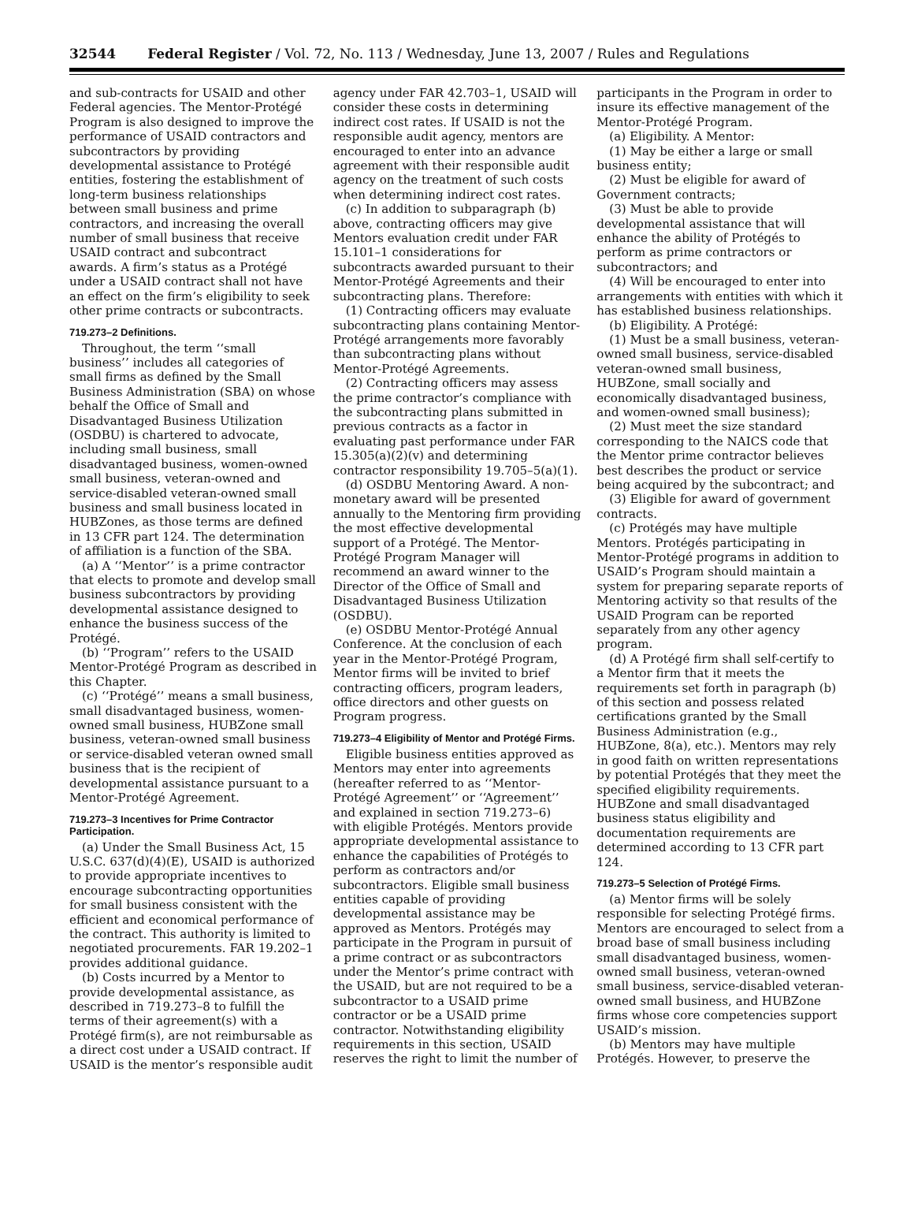32544 Federal Register / Vol. 72, No. 113 / Wednesday, June 13, 2007 / Rules and Regulations
and sub-contracts for USAID and other Federal agencies. The Mentor-Protégé Program is also designed to improve the performance of USAID contractors and subcontractors by providing developmental assistance to Protégé entities, fostering the establishment of long-term business relationships between small business and prime contractors, and increasing the overall number of small business that receive USAID contract and subcontract awards. A firm’s status as a Protégé under a USAID contract shall not have an effect on the firm’s eligibility to seek other prime contracts or subcontracts.
719.273–2 Definitions.
Throughout, the term ‘‘small business’’ includes all categories of small firms as defined by the Small Business Administration (SBA) on whose behalf the Office of Small and Disadvantaged Business Utilization (OSDBU) is chartered to advocate, including small business, small disadvantaged business, women-owned small business, veteran-owned and service-disabled veteran-owned small business and small business located in HUBZones, as those terms are defined in 13 CFR part 124. The determination of affiliation is a function of the SBA.
(a) A ‘‘Mentor’’ is a prime contractor that elects to promote and develop small business subcontractors by providing developmental assistance designed to enhance the business success of the Protégé.
(b) ‘‘Program’’ refers to the USAID Mentor-Protégé Program as described in this Chapter.
(c) ‘‘Protégé’’ means a small business, small disadvantaged business, women-owned small business, HUBZone small business, veteran-owned small business or service-disabled veteran owned small business that is the recipient of developmental assistance pursuant to a Mentor-Protégé Agreement.
719.273–3 Incentives for Prime Contractor Participation.
(a) Under the Small Business Act, 15 U.S.C. 637(d)(4)(E), USAID is authorized to provide appropriate incentives to encourage subcontracting opportunities for small business consistent with the efficient and economical performance of the contract. This authority is limited to negotiated procurements. FAR 19.202–1 provides additional guidance.
(b) Costs incurred by a Mentor to provide developmental assistance, as described in 719.273–8 to fulfill the terms of their agreement(s) with a Protégé firm(s), are not reimbursable as a direct cost under a USAID contract. If USAID is the mentor’s responsible audit
agency under FAR 42.703–1, USAID will consider these costs in determining indirect cost rates. If USAID is not the responsible audit agency, mentors are encouraged to enter into an advance agreement with their responsible audit agency on the treatment of such costs when determining indirect cost rates.
(c) In addition to subparagraph (b) above, contracting officers may give Mentors evaluation credit under FAR 15.101–1 considerations for subcontracts awarded pursuant to their Mentor-Protégé Agreements and their subcontracting plans. Therefore:
(1) Contracting officers may evaluate subcontracting plans containing Mentor-Protégé arrangements more favorably than subcontracting plans without Mentor-Protégé Agreements.
(2) Contracting officers may assess the prime contractor’s compliance with the subcontracting plans submitted in previous contracts as a factor in evaluating past performance under FAR 15.305(a)(2)(v) and determining contractor responsibility 19.705–5(a)(1).
(d) OSDBU Mentoring Award. A non-monetary award will be presented annually to the Mentoring firm providing the most effective developmental support of a Protégé. The Mentor-Protégé Program Manager will recommend an award winner to the Director of the Office of Small and Disadvantaged Business Utilization (OSDBU).
(e) OSDBU Mentor-Protégé Annual Conference. At the conclusion of each year in the Mentor-Protégé Program, Mentor firms will be invited to brief contracting officers, program leaders, office directors and other guests on Program progress.
719.273–4 Eligibility of Mentor and Protégé Firms.
Eligible business entities approved as Mentors may enter into agreements (hereafter referred to as ‘‘Mentor-Protégé Agreement’’ or ‘‘Agreement’’ and explained in section 719.273–6) with eligible Protégés. Mentors provide appropriate developmental assistance to enhance the capabilities of Protégés to perform as contractors and/or subcontractors. Eligible small business entities capable of providing developmental assistance may be approved as Mentors. Protégés may participate in the Program in pursuit of a prime contract or as subcontractors under the Mentor’s prime contract with the USAID, but are not required to be a subcontractor to a USAID prime contractor or be a USAID prime contractor. Notwithstanding eligibility requirements in this section, USAID reserves the right to limit the number of
participants in the Program in order to insure its effective management of the Mentor-Protégé Program.
(a) Eligibility. A Mentor:
(1) May be either a large or small business entity;
(2) Must be eligible for award of Government contracts;
(3) Must be able to provide developmental assistance that will enhance the ability of Protégés to perform as prime contractors or subcontractors; and
(4) Will be encouraged to enter into arrangements with entities with which it has established business relationships.
(b) Eligibility. A Protégé:
(1) Must be a small business, veteran-owned small business, service-disabled veteran-owned small business, HUBZone, small socially and economically disadvantaged business, and women-owned small business);
(2) Must meet the size standard corresponding to the NAICS code that the Mentor prime contractor believes best describes the product or service being acquired by the subcontract; and
(3) Eligible for award of government contracts.
(c) Protégés may have multiple Mentors. Protégés participating in Mentor-Protégé programs in addition to USAID’s Program should maintain a system for preparing separate reports of Mentoring activity so that results of the USAID Program can be reported separately from any other agency program.
(d) A Protégé firm shall self-certify to a Mentor firm that it meets the requirements set forth in paragraph (b) of this section and possess related certifications granted by the Small Business Administration (e.g., HUBZone, 8(a), etc.). Mentors may rely in good faith on written representations by potential Protégés that they meet the specified eligibility requirements. HUBZone and small disadvantaged business status eligibility and documentation requirements are determined according to 13 CFR part 124.
719.273–5 Selection of Protégé Firms.
(a) Mentor firms will be solely responsible for selecting Protégé firms. Mentors are encouraged to select from a broad base of small business including small disadvantaged business, women-owned small business, veteran-owned small business, service-disabled veteran-owned small business, and HUBZone firms whose core competencies support USAID’s mission.
(b) Mentors may have multiple Protégés. However, to preserve the